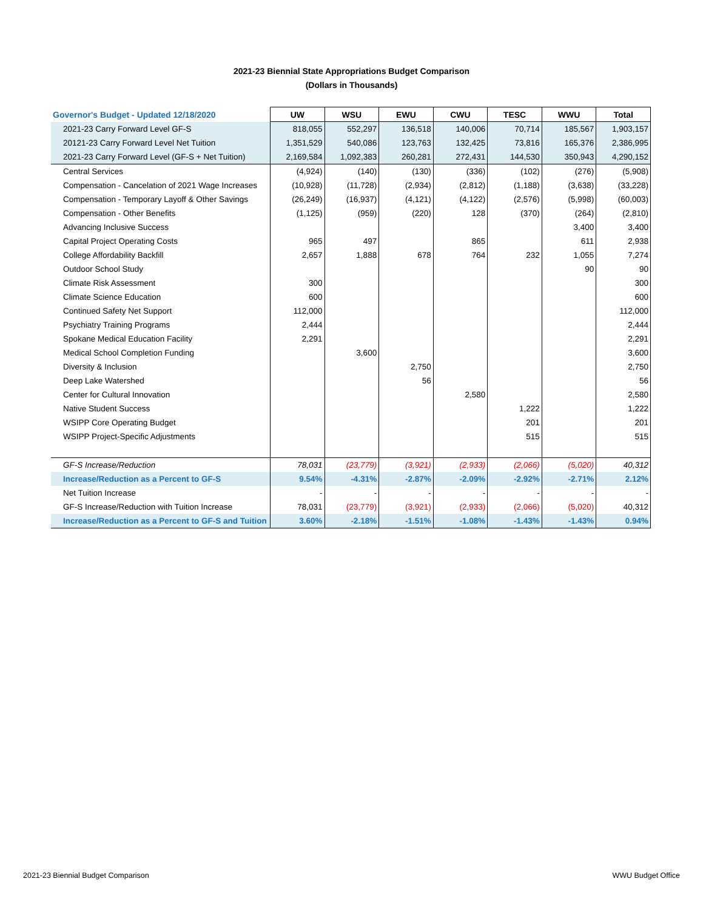2021-23 Biennial State Appropriations Budget Comparison
(Dollars in Thousands)
| Governor's Budget - Updated 12/18/2020 | UW | WSU | EWU | CWU | TESC | WWU | Total |
| 2021-23 Carry Forward Level GF-S | 818,055 | 552,297 | 136,518 | 140,006 | 70,714 | 185,567 | 1,903,157 |
| 20121-23 Carry Forward Level Net Tuition | 1,351,529 | 540,086 | 123,763 | 132,425 | 73,816 | 165,376 | 2,386,995 |
| 2021-23 Carry Forward Level (GF-S + Net Tuition) | 2,169,584 | 1,092,383 | 260,281 | 272,431 | 144,530 | 350,943 | 4,290,152 |
| Central Services | (4,924) | (140) | (130) | (336) | (102) | (276) | (5,908) |
| Compensation - Cancelation of 2021 Wage Increases | (10,928) | (11,728) | (2,934) | (2,812) | (1,188) | (3,638) | (33,228) |
| Compensation - Temporary Layoff & Other Savings | (26,249) | (16,937) | (4,121) | (4,122) | (2,576) | (5,998) | (60,003) |
| Compensation - Other Benefits | (1,125) | (959) | (220) | 128 | (370) | (264) | (2,810) |
| Advancing Inclusive Success | | | | | | 3,400 | 3,400 |
| Capital Project Operating Costs | 965 | 497 | | 865 | | 611 | 2,938 |
| College Affordability Backfill | 2,657 | 1,888 | 678 | 764 | 232 | 1,055 | 7,274 |
| Outdoor School Study | | | | | | 90 | 90 |
| Climate Risk Assessment | 300 | | | | | | 300 |
| Climate Science Education | 600 | | | | | | 600 |
| Continued Safety Net Support | 112,000 | | | | | | 112,000 |
| Psychiatry Training Programs | 2,444 | | | | | | 2,444 |
| Spokane Medical Education Facility | 2,291 | | | | | | 2,291 |
| Medical School Completion Funding | | 3,600 | | | | | 3,600 |
| Diversity & Inclusion | | | 2,750 | | | | 2,750 |
| Deep Lake Watershed | | | 56 | | | | 56 |
| Center for Cultural Innovation | | | | 2,580 | | | 2,580 |
| Native Student Success | | | | | 1,222 | | 1,222 |
| WSIPP Core Operating Budget | | | | | 201 | | 201 |
| WSIPP Project-Specific Adjustments | | | | | 515 | | 515 |
| GF-S Increase/Reduction | 78,031 | (23,779) | (3,921) | (2,933) | (2,066) | (5,020) | 40,312 |
| Increase/Reduction as a Percent to GF-S | 9.54% | -4.31% | -2.87% | -2.09% | -2.92% | -2.71% | 2.12% |
| Net Tuition Increase | - | - | - | - | - | - | - |
| GF-S Increase/Reduction with Tuition Increase | 78,031 | (23,779) | (3,921) | (2,933) | (2,066) | (5,020) | 40,312 |
| Increase/Reduction as a Percent to GF-S and Tuition | 3.60% | -2.18% | -1.51% | -1.08% | -1.43% | -1.43% | 0.94% |
2021-23 Biennial Budget Comparison
WWU Budget Office